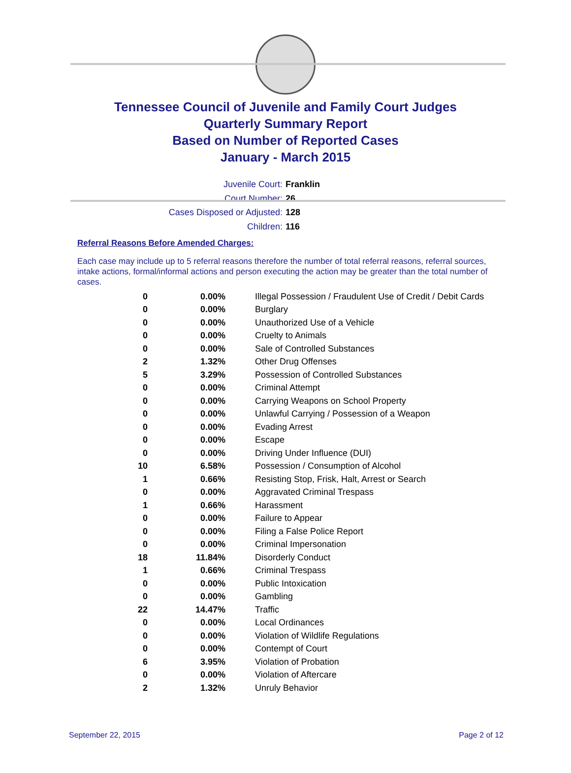Tennessee Council of Juvenile and Family Court Judges
Quarterly Summary Report
Based on Number of Reported Cases
January - March 2015
Juvenile Court: Franklin
Court Number: 26
Cases Disposed or Adjusted: 128
Children: 116
Referral Reasons Before Amended Charges:
Each case may include up to 5 referral reasons therefore the number of total referral reasons, referral sources, intake actions, formal/informal actions and person executing the action may be greater than the total number of cases.
| 0 | 0.00% | Illegal Possession / Fraudulent Use of Credit / Debit Cards |
| 0 | 0.00% | Burglary |
| 0 | 0.00% | Unauthorized Use of a Vehicle |
| 0 | 0.00% | Cruelty to Animals |
| 0 | 0.00% | Sale of Controlled Substances |
| 2 | 1.32% | Other Drug Offenses |
| 5 | 3.29% | Possession of Controlled Substances |
| 0 | 0.00% | Criminal Attempt |
| 0 | 0.00% | Carrying Weapons on School Property |
| 0 | 0.00% | Unlawful Carrying / Possession of a Weapon |
| 0 | 0.00% | Evading Arrest |
| 0 | 0.00% | Escape |
| 0 | 0.00% | Driving Under Influence (DUI) |
| 10 | 6.58% | Possession / Consumption of Alcohol |
| 1 | 0.66% | Resisting Stop, Frisk, Halt, Arrest or Search |
| 0 | 0.00% | Aggravated Criminal Trespass |
| 1 | 0.66% | Harassment |
| 0 | 0.00% | Failure to Appear |
| 0 | 0.00% | Filing a False Police Report |
| 0 | 0.00% | Criminal Impersonation |
| 18 | 11.84% | Disorderly Conduct |
| 1 | 0.66% | Criminal Trespass |
| 0 | 0.00% | Public Intoxication |
| 0 | 0.00% | Gambling |
| 22 | 14.47% | Traffic |
| 0 | 0.00% | Local Ordinances |
| 0 | 0.00% | Violation of Wildlife Regulations |
| 0 | 0.00% | Contempt of Court |
| 6 | 3.95% | Violation of Probation |
| 0 | 0.00% | Violation of Aftercare |
| 2 | 1.32% | Unruly Behavior |
September 22, 2015 Page 2 of 12